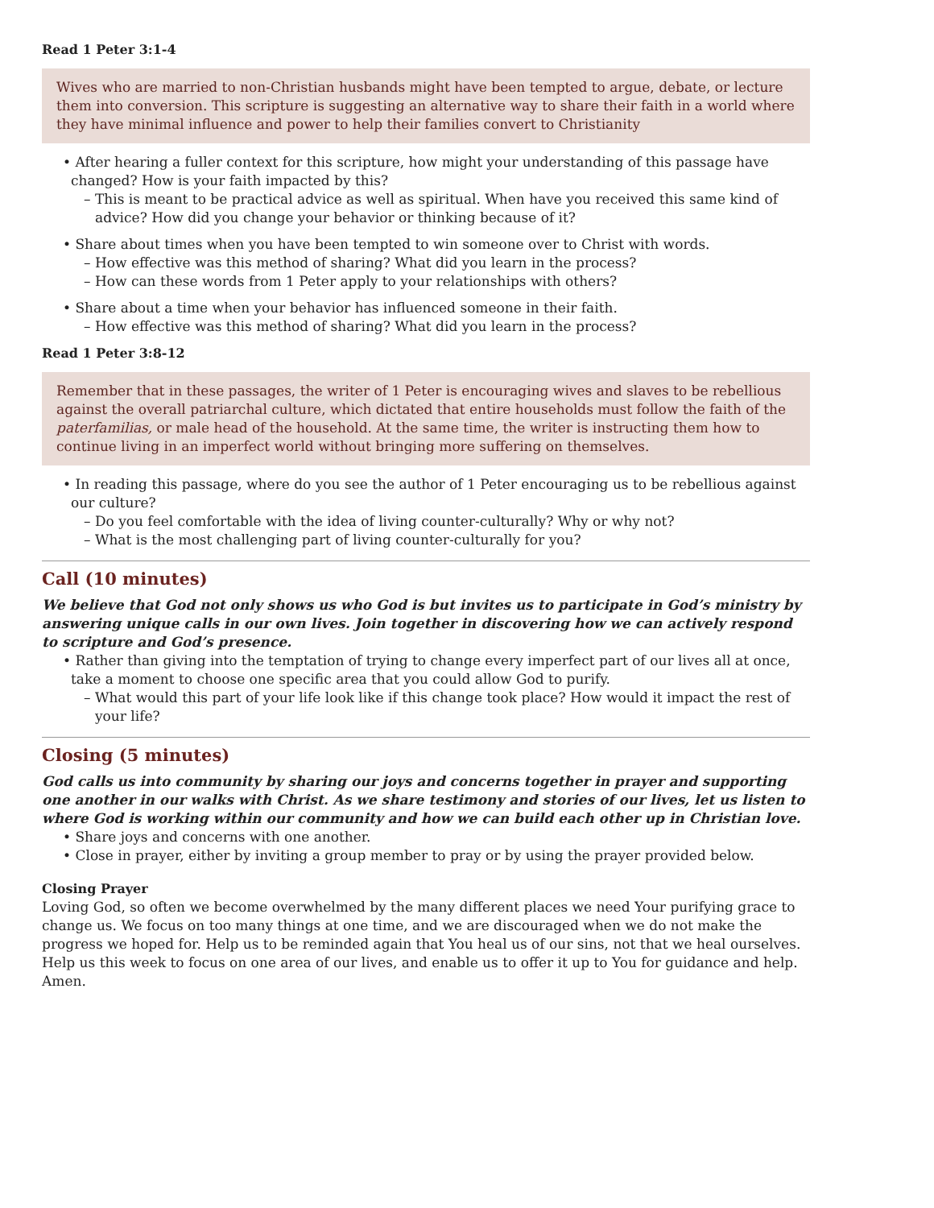Read 1 Peter 3:1-4
Wives who are married to non-Christian husbands might have been tempted to argue, debate, or lecture them into conversion. This scripture is suggesting an alternative way to share their faith in a world where they have minimal influence and power to help their families convert to Christianity
• After hearing a fuller context for this scripture, how might your understanding of this passage have changed? How is your faith impacted by this?
– This is meant to be practical advice as well as spiritual. When have you received this same kind of advice? How did you change your behavior or thinking because of it?
• Share about times when you have been tempted to win someone over to Christ with words.
– How effective was this method of sharing? What did you learn in the process?
– How can these words from 1 Peter apply to your relationships with others?
• Share about a time when your behavior has influenced someone in their faith.
– How effective was this method of sharing? What did you learn in the process?
Read 1 Peter 3:8-12
Remember that in these passages, the writer of 1 Peter is encouraging wives and slaves to be rebellious against the overall patriarchal culture, which dictated that entire households must follow the faith of the paterfamilias, or male head of the household. At the same time, the writer is instructing them how to continue living in an imperfect world without bringing more suffering on themselves.
• In reading this passage, where do you see the author of 1 Peter encouraging us to be rebellious against our culture?
– Do you feel comfortable with the idea of living counter-culturally? Why or why not?
– What is the most challenging part of living counter-culturally for you?
Call (10 minutes)
We believe that God not only shows us who God is but invites us to participate in God’s ministry by answering unique calls in our own lives. Join together in discovering how we can actively respond to scripture and God’s presence.
• Rather than giving into the temptation of trying to change every imperfect part of our lives all at once, take a moment to choose one specific area that you could allow God to purify.
– What would this part of your life look like if this change took place? How would it impact the rest of your life?
Closing (5 minutes)
God calls us into community by sharing our joys and concerns together in prayer and supporting one another in our walks with Christ. As we share testimony and stories of our lives, let us listen to where God is working within our community and how we can build each other up in Christian love.
• Share joys and concerns with one another.
• Close in prayer, either by inviting a group member to pray or by using the prayer provided below.
Closing Prayer
Loving God, so often we become overwhelmed by the many different places we need Your purifying grace to change us. We focus on too many things at one time, and we are discouraged when we do not make the progress we hoped for. Help us to be reminded again that You heal us of our sins, not that we heal ourselves. Help us this week to focus on one area of our lives, and enable us to offer it up to You for guidance and help. Amen.